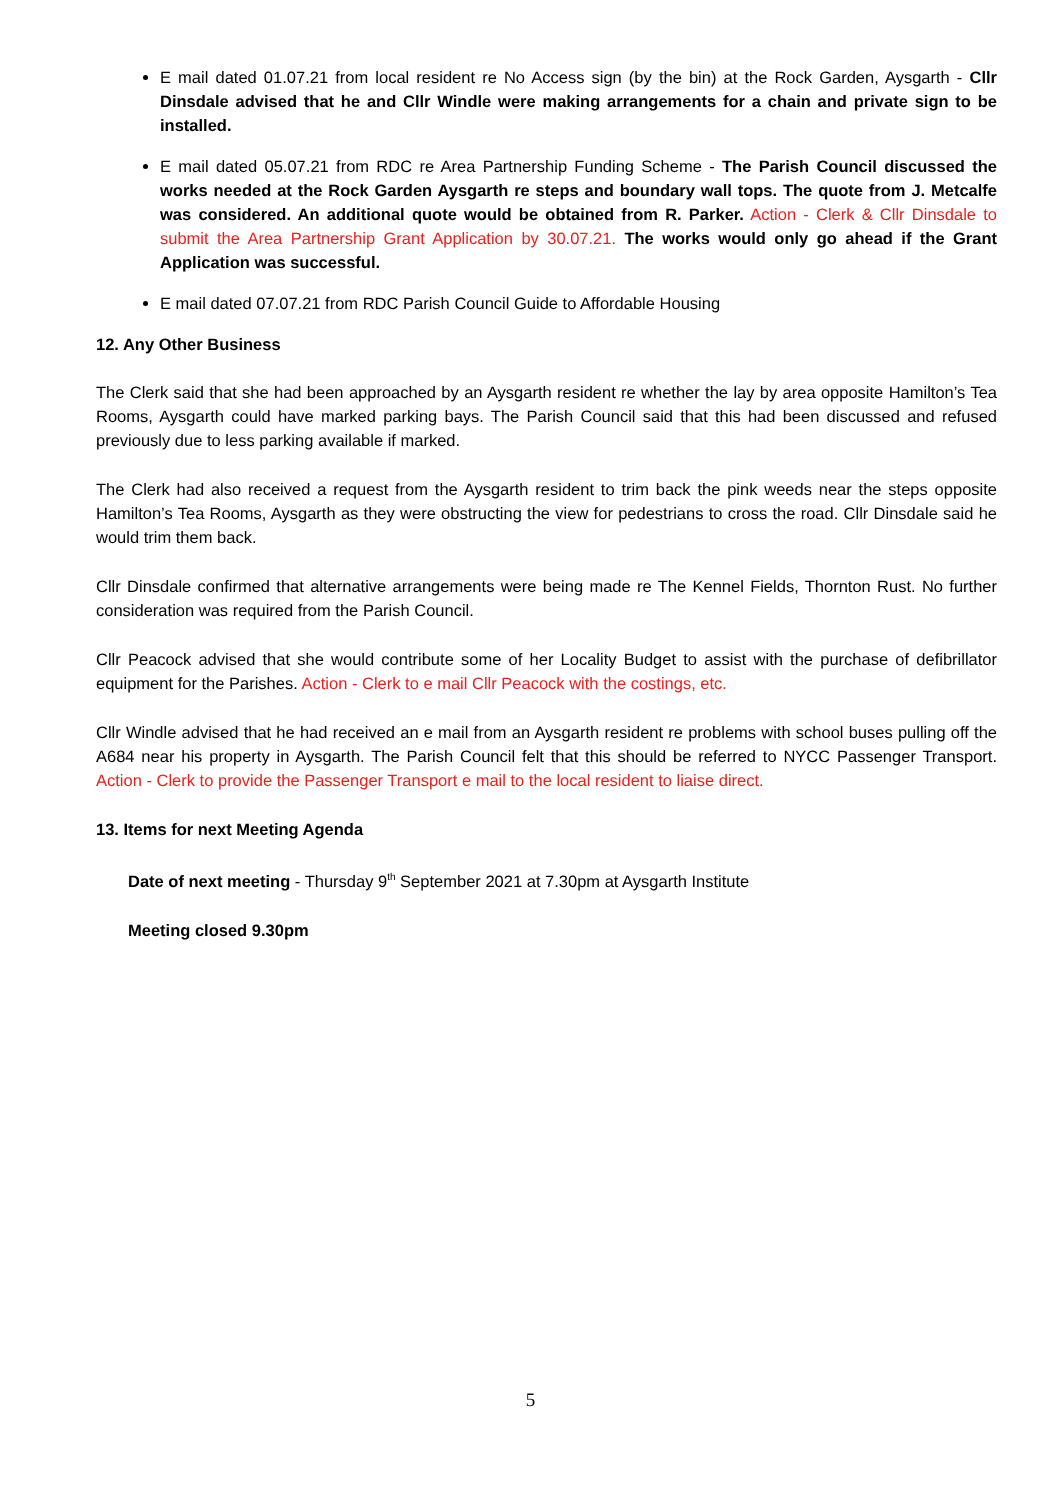E mail dated 01.07.21 from local resident re No Access sign (by the bin) at the Rock Garden, Aysgarth - Cllr Dinsdale advised that he and Cllr Windle were making arrangements for a chain and private sign to be installed.
E mail dated 05.07.21 from RDC re Area Partnership Funding Scheme - The Parish Council discussed the works needed at the Rock Garden Aysgarth re steps and boundary wall tops. The quote from J. Metcalfe was considered. An additional quote would be obtained from R. Parker. Action - Clerk & Cllr Dinsdale to submit the Area Partnership Grant Application by 30.07.21. The works would only go ahead if the Grant Application was successful.
E mail dated 07.07.21 from RDC Parish Council Guide to Affordable Housing
12. Any Other Business
The Clerk said that she had been approached by an Aysgarth resident re whether the lay by area opposite Hamilton’s Tea Rooms, Aysgarth could have marked parking bays. The Parish Council said that this had been discussed and refused previously due to less parking available if marked.
The Clerk had also received a request from the Aysgarth resident to trim back the pink weeds near the steps opposite Hamilton’s Tea Rooms, Aysgarth as they were obstructing the view for pedestrians to cross the road. Cllr Dinsdale said he would trim them back.
Cllr Dinsdale confirmed that alternative arrangements were being made re The Kennel Fields, Thornton Rust. No further consideration was required from the Parish Council.
Cllr Peacock advised that she would contribute some of her Locality Budget to assist with the purchase of defibrillator equipment for the Parishes. Action - Clerk to e mail Cllr Peacock with the costings, etc.
Cllr Windle advised that he had received an e mail from an Aysgarth resident re problems with school buses pulling off the A684 near his property in Aysgarth. The Parish Council felt that this should be referred to NYCC Passenger Transport. Action - Clerk to provide the Passenger Transport e mail to the local resident to liaise direct.
13. Items for next Meeting Agenda
Date of next meeting - Thursday 9<sup>th</sup> September 2021 at 7.30pm at Aysgarth Institute
Meeting closed 9.30pm
5